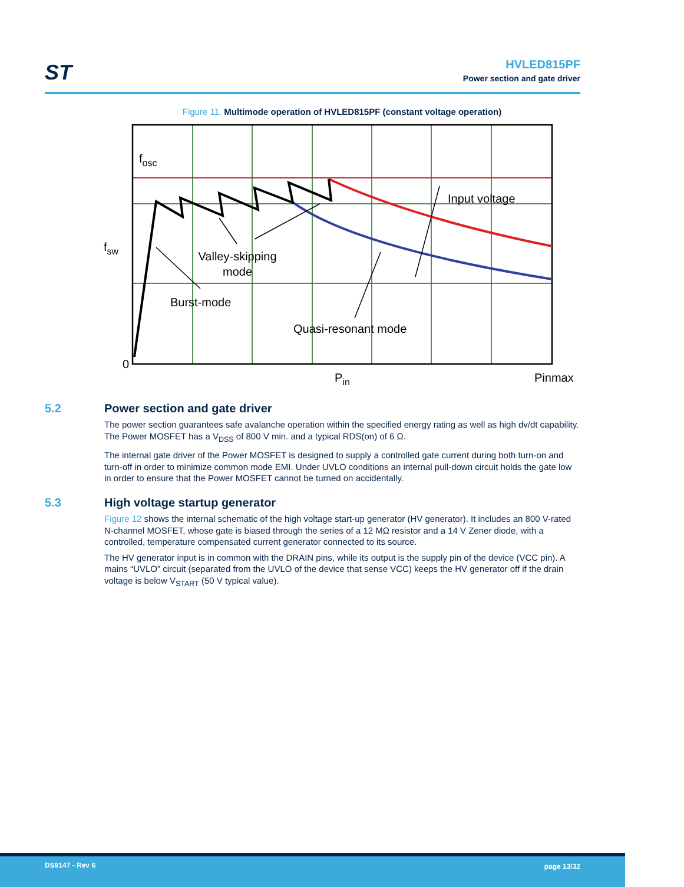ST
HVLED815PF
Power section and gate driver
Figure 11. Multimode operation of HVLED815PF (constant voltage operation)
fosc
fsw
Input voltage
Valley-skipping
mode
Burst-mode
Quasi-resonant mode
0
Pin
Pinmax
5.2 Power section and gate driver
The power section guarantees safe avalanche operation within the specified energy rating as well as high dv/dt capability. The Power MOSFET has a V<sub>DSS</sub> of 800 V min. and a typical RDS(on) of 6 Ω.
The internal gate driver of the Power MOSFET is designed to supply a controlled gate current during both turn-on and turn-off in order to minimize common mode EMI. Under UVLO conditions an internal pull-down circuit holds the gate low in order to ensure that the Power MOSFET cannot be turned on accidentally.
5.3 High voltage startup generator
Figure 12 shows the internal schematic of the high voltage start-up generator (HV generator). It includes an 800 V-rated N-channel MOSFET, whose gate is biased through the series of a 12 MΩ resistor and a 14 V Zener diode, with a controlled, temperature compensated current generator connected to its source.
The HV generator input is in common with the DRAIN pins, while its output is the supply pin of the device (VCC pin). A mains “UVLO” circuit (separated from the UVLO of the device that sense VCC) keeps the HV generator off if the drain voltage is below V<sub>START</sub> (50 V typical value).
DS9147 - Rev 6 page 13/32